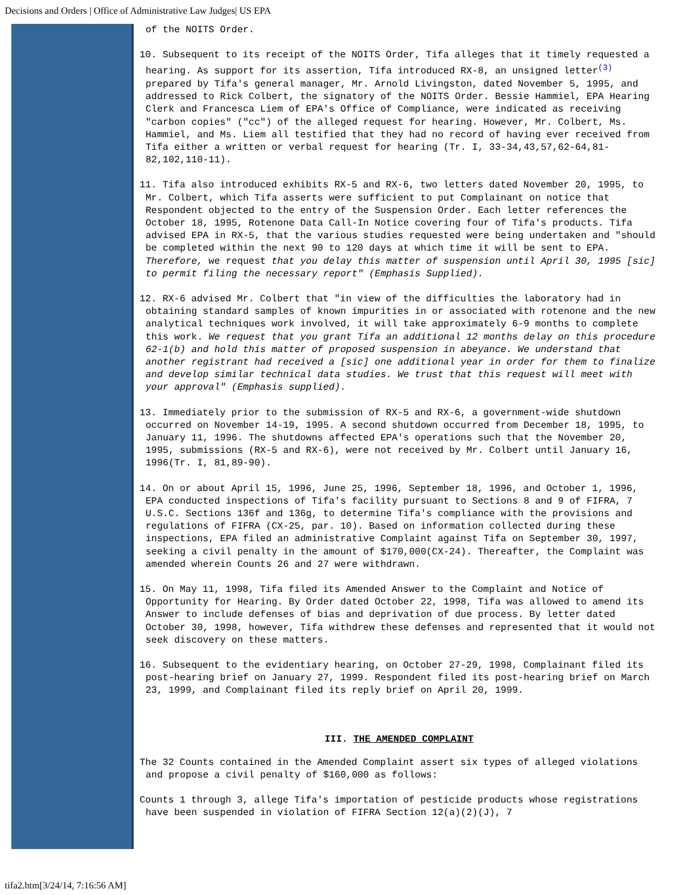Decisions and Orders | Office of Administrative Law Judges| US EPA
of the NOITS Order.
10. Subsequent to its receipt of the NOITS Order, Tifa alleges that it timely requested a hearing. As support for its assertion, Tifa introduced RX-8, an unsigned letter<sup>(3)</sup> prepared by Tifa's general manager, Mr. Arnold Livingston, dated November 5, 1995, and addressed to Rick Colbert, the signatory of the NOITS Order. Bessie Hammiel, EPA Hearing Clerk and Francesca Liem of EPA's Office of Compliance, were indicated as receiving "carbon copies" ("cc") of the alleged request for hearing. However, Mr. Colbert, Ms. Hammiel, and Ms. Liem all testified that they had no record of having ever received from Tifa either a written or verbal request for hearing (Tr. I, 33-34,43,57,62-64,81-82,102,110-11).
11. Tifa also introduced exhibits RX-5 and RX-6, two letters dated November 20, 1995, to Mr. Colbert, which Tifa asserts were sufficient to put Complainant on notice that Respondent objected to the entry of the Suspension Order. Each letter references the October 18, 1995, Rotenone Data Call-In Notice covering four of Tifa's products. Tifa advised EPA in RX-5, that the various studies requested were being undertaken and "should be completed within the next 90 to 120 days at which time it will be sent to EPA. Therefore, we request that you delay this matter of suspension until April 30, 1995 [sic] to permit filing the necessary report" (Emphasis Supplied).
12. RX-6 advised Mr. Colbert that "in view of the difficulties the laboratory had in obtaining standard samples of known impurities in or associated with rotenone and the new analytical techniques work involved, it will take approximately 6-9 months to complete this work. We request that you grant Tifa an additional 12 months delay on this procedure 62-1(b) and hold this matter of proposed suspension in abeyance. We understand that another registrant had received a [sic] one additional year in order for them to finalize and develop similar technical data studies. We trust that this request will meet with your approval" (Emphasis supplied).
13. Immediately prior to the submission of RX-5 and RX-6, a government-wide shutdown occurred on November 14-19, 1995. A second shutdown occurred from December 18, 1995, to January 11, 1996. The shutdowns affected EPA's operations such that the November 20, 1995, submissions (RX-5 and RX-6), were not received by Mr. Colbert until January 16, 1996(Tr. I, 81,89-90).
14. On or about April 15, 1996, June 25, 1996, September 18, 1996, and October 1, 1996, EPA conducted inspections of Tifa's facility pursuant to Sections 8 and 9 of FIFRA, 7 U.S.C. Sections 136f and 136g, to determine Tifa's compliance with the provisions and regulations of FIFRA (CX-25, par. 10). Based on information collected during these inspections, EPA filed an administrative Complaint against Tifa on September 30, 1997, seeking a civil penalty in the amount of $170,000(CX-24). Thereafter, the Complaint was amended wherein Counts 26 and 27 were withdrawn.
15. On May 11, 1998, Tifa filed its Amended Answer to the Complaint and Notice of Opportunity for Hearing. By Order dated October 22, 1998, Tifa was allowed to amend its Answer to include defenses of bias and deprivation of due process. By letter dated October 30, 1998, however, Tifa withdrew these defenses and represented that it would not seek discovery on these matters.
16. Subsequent to the evidentiary hearing, on October 27-29, 1998, Complainant filed its post-hearing brief on January 27, 1999. Respondent filed its post-hearing brief on March 23, 1999, and Complainant filed its reply brief on April 20, 1999.
III. THE AMENDED COMPLAINT
The 32 Counts contained in the Amended Complaint assert six types of alleged violations and propose a civil penalty of $160,000 as follows:
Counts 1 through 3, allege Tifa's importation of pesticide products whose registrations have been suspended in violation of FIFRA Section 12(a)(2)(J), 7
tifa2.htm[3/24/14, 7:16:56 AM]